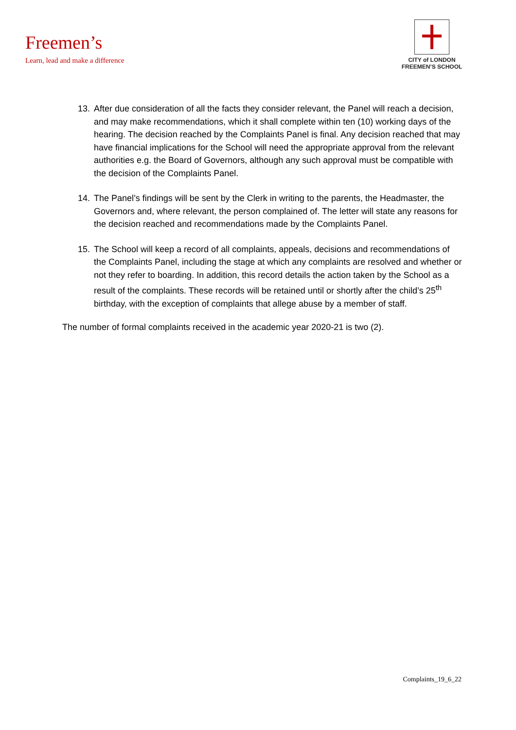Freemen’s
Learn, lead and make a difference
CITY of LONDON
FREEMEN’S SCHOOL
13. After due consideration of all the facts they consider relevant, the Panel will reach a decision, and may make recommendations, which it shall complete within ten (10) working days of the hearing. The decision reached by the Complaints Panel is final. Any decision reached that may have financial implications for the School will need the appropriate approval from the relevant authorities e.g. the Board of Governors, although any such approval must be compatible with the decision of the Complaints Panel.
14. The Panel’s findings will be sent by the Clerk in writing to the parents, the Headmaster, the Governors and, where relevant, the person complained of. The letter will state any reasons for the decision reached and recommendations made by the Complaints Panel.
15. The School will keep a record of all complaints, appeals, decisions and recommendations of the Complaints Panel, including the stage at which any complaints are resolved and whether or not they refer to boarding. In addition, this record details the action taken by the School as a result of the complaints. These records will be retained until or shortly after the child’s 25<sup>th</sup> birthday, with the exception of complaints that allege abuse by a member of staff.
The number of formal complaints received in the academic year 2020-21 is two (2).
Complaints_19_6_22